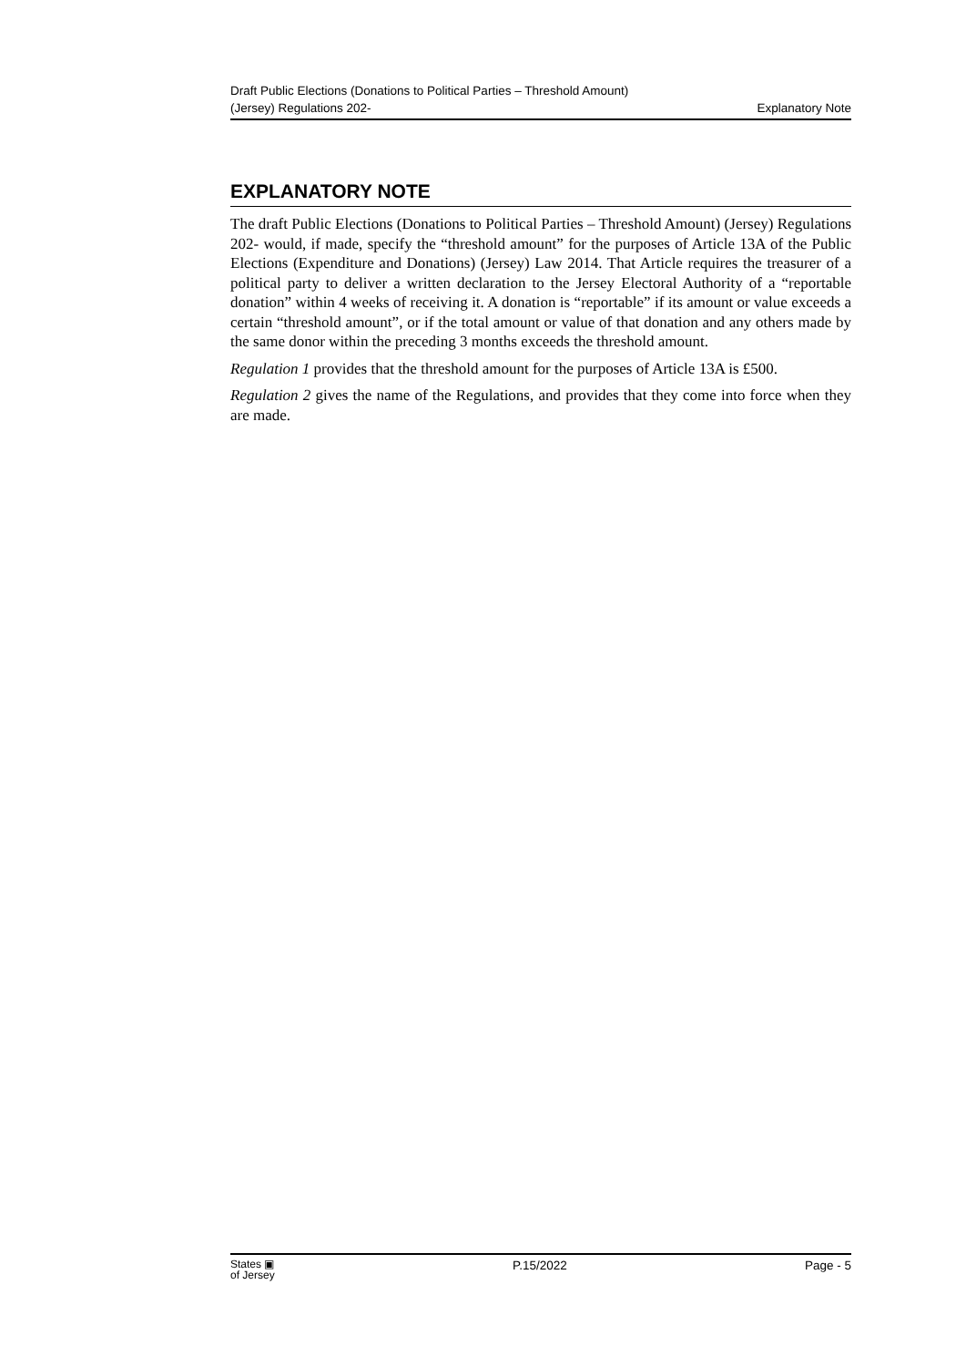Draft Public Elections (Donations to Political Parties – Threshold Amount)
(Jersey) Regulations 202-
Explanatory Note
EXPLANATORY NOTE
The draft Public Elections (Donations to Political Parties – Threshold Amount) (Jersey) Regulations 202- would, if made, specify the “threshold amount” for the purposes of Article 13A of the Public Elections (Expenditure and Donations) (Jersey) Law 2014. That Article requires the treasurer of a political party to deliver a written declaration to the Jersey Electoral Authority of a “reportable donation” within 4 weeks of receiving it. A donation is “reportable” if its amount or value exceeds a certain “threshold amount”, or if the total amount or value of that donation and any others made by the same donor within the preceding 3 months exceeds the threshold amount.
Regulation 1 provides that the threshold amount for the purposes of Article 13A is £500.
Regulation 2 gives the name of the Regulations, and provides that they come into force when they are made.
States ▣
of Jersey
P.15/2022 Page - 5